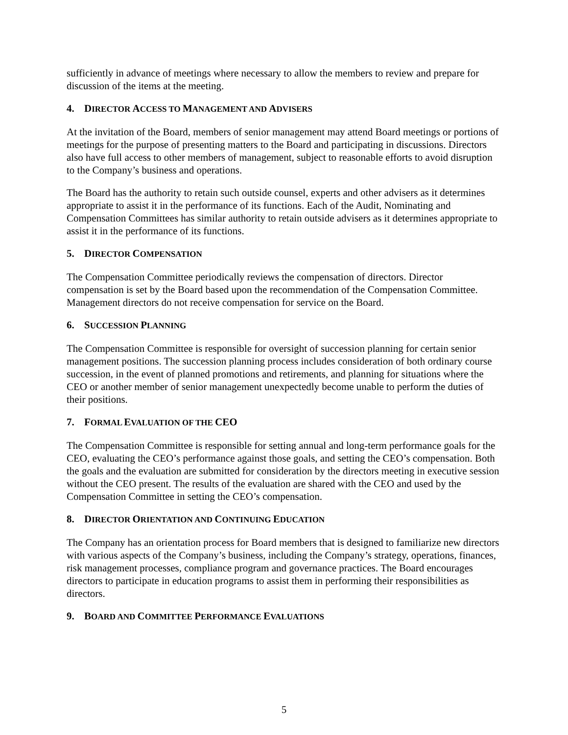sufficiently in advance of meetings where necessary to allow the members to review and prepare for discussion of the items at the meeting.
4. DIRECTOR ACCESS TO MANAGEMENT AND ADVISERS
At the invitation of the Board, members of senior management may attend Board meetings or portions of meetings for the purpose of presenting matters to the Board and participating in discussions. Directors also have full access to other members of management, subject to reasonable efforts to avoid disruption to the Company’s business and operations.
The Board has the authority to retain such outside counsel, experts and other advisers as it determines appropriate to assist it in the performance of its functions. Each of the Audit, Nominating and Compensation Committees has similar authority to retain outside advisers as it determines appropriate to assist it in the performance of its functions.
5. DIRECTOR COMPENSATION
The Compensation Committee periodically reviews the compensation of directors. Director compensation is set by the Board based upon the recommendation of the Compensation Committee. Management directors do not receive compensation for service on the Board.
6. SUCCESSION PLANNING
The Compensation Committee is responsible for oversight of succession planning for certain senior management positions. The succession planning process includes consideration of both ordinary course succession, in the event of planned promotions and retirements, and planning for situations where the CEO or another member of senior management unexpectedly become unable to perform the duties of their positions.
7. FORMAL EVALUATION OF THE CEO
The Compensation Committee is responsible for setting annual and long-term performance goals for the CEO, evaluating the CEO’s performance against those goals, and setting the CEO’s compensation. Both the goals and the evaluation are submitted for consideration by the directors meeting in executive session without the CEO present. The results of the evaluation are shared with the CEO and used by the Compensation Committee in setting the CEO’s compensation.
8. DIRECTOR ORIENTATION AND CONTINUING EDUCATION
The Company has an orientation process for Board members that is designed to familiarize new directors with various aspects of the Company’s business, including the Company’s strategy, operations, finances, risk management processes, compliance program and governance practices. The Board encourages directors to participate in education programs to assist them in performing their responsibilities as directors.
9. BOARD AND COMMITTEE PERFORMANCE EVALUATIONS
5